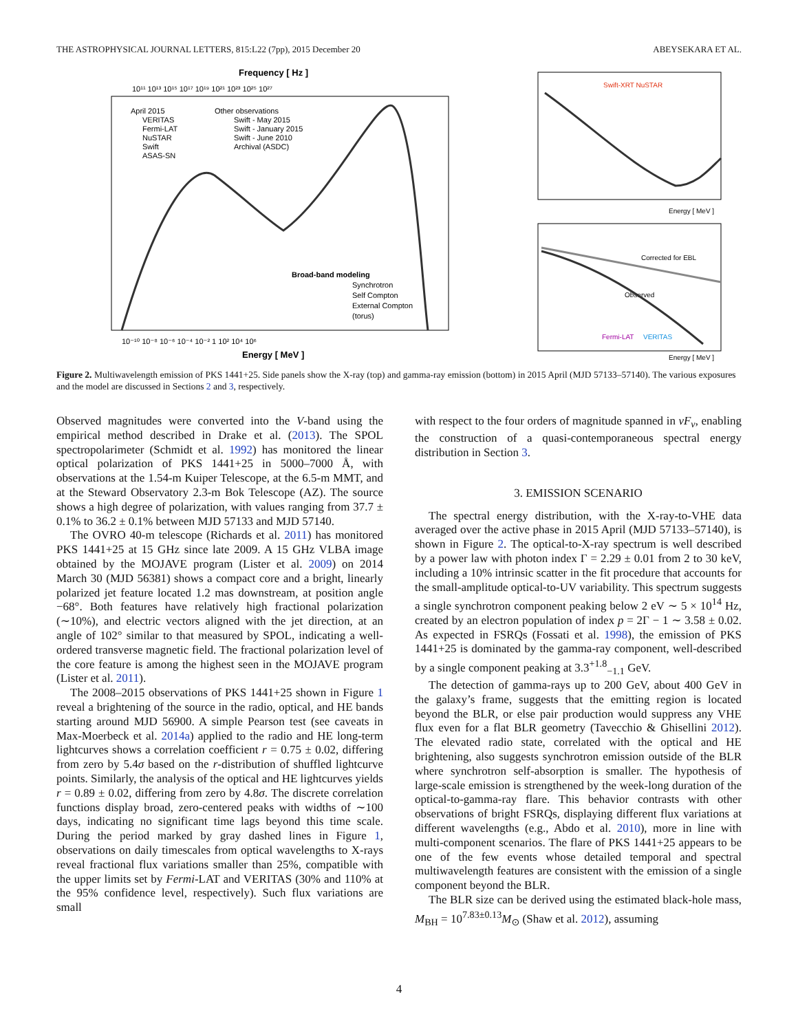THE ASTROPHYSICAL JOURNAL LETTERS, 815:L22 (7pp), 2015 December 20 ABEYSEKARA ET AL.
Frequency [ Hz ]
10¹¹ 10¹³ 10¹⁵ 10¹⁷ 10¹⁹ 10²¹ 10²³ 10²⁵ 10²⁷
10⁻¹⁰ 10⁻⁸ 10⁻⁶ 10⁻⁴ 10⁻² 1 10² 10⁴ 10⁶
Energy [ MeV ]
April 2015
VERITAS
Fermi-LAT
NuSTAR
Swift
ASAS-SN
Other observations
Swift - May 2015
Swift - January 2015
Swift - June 2010
Archival (ASDC)
Broad-band modeling
Synchrotron
Self Compton
External Compton
(torus)
Swift-XRT NuSTAR
Energy [ MeV ]
Corrected for EBL
Observed
Fermi-LAT
VERITAS
Energy [ MeV ]
Figure 2. Multiwavelength emission of PKS 1441+25. Side panels show the X-ray (top) and gamma-ray emission (bottom) in 2015 April (MJD 57133–57140). The various exposures and the model are discussed in Sections 2 and 3, respectively.
Observed magnitudes were converted into the V-band using the empirical method described in Drake et al. (2013). The SPOL spectropolarimeter (Schmidt et al. 1992) has monitored the linear optical polarization of PKS 1441+25 in 5000–7000 Å, with observations at the 1.54-m Kuiper Telescope, at the 6.5-m MMT, and at the Steward Observatory 2.3-m Bok Telescope (AZ). The source shows a high degree of polarization, with values ranging from 37.7 ± 0.1% to 36.2 ± 0.1% between MJD 57133 and MJD 57140.
The OVRO 40-m telescope (Richards et al. 2011) has monitored PKS 1441+25 at 15 GHz since late 2009. A 15 GHz VLBA image obtained by the MOJAVE program (Lister et al. 2009) on 2014 March 30 (MJD 56381) shows a compact core and a bright, linearly polarized jet feature located 1.2 mas downstream, at position angle −68°. Both features have relatively high fractional polarization (∼10%), and electric vectors aligned with the jet direction, at an angle of 102° similar to that measured by SPOL, indicating a well-ordered transverse magnetic field. The fractional polarization level of the core feature is among the highest seen in the MOJAVE program (Lister et al. 2011).
The 2008–2015 observations of PKS 1441+25 shown in Figure 1 reveal a brightening of the source in the radio, optical, and HE bands starting around MJD 56900. A simple Pearson test (see caveats in Max-Moerbeck et al. 2014a) applied to the radio and HE long-term lightcurves shows a correlation coefficient r = 0.75 ± 0.02, differing from zero by 5.4σ based on the r-distribution of shuffled lightcurve points. Similarly, the analysis of the optical and HE lightcurves yields r = 0.89 ± 0.02, differing from zero by 4.8σ. The discrete correlation functions display broad, zero-centered peaks with widths of ∼100 days, indicating no significant time lags beyond this time scale. During the period marked by gray dashed lines in Figure 1, observations on daily timescales from optical wavelengths to X-rays reveal fractional flux variations smaller than 25%, compatible with the upper limits set by Fermi-LAT and VERITAS (30% and 110% at the 95% confidence level, respectively). Such flux variations are small
with respect to the four orders of magnitude spanned in νF<sub>ν</sub>, enabling the construction of a quasi-contemporaneous spectral energy distribution in Section 3.
3. EMISSION SCENARIO
The spectral energy distribution, with the X-ray-to-VHE data averaged over the active phase in 2015 April (MJD 57133–57140), is shown in Figure 2. The optical-to-X-ray spectrum is well described by a power law with photon index Γ = 2.29 ± 0.01 from 2 to 30 keV, including a 10% intrinsic scatter in the fit procedure that accounts for the small-amplitude optical-to-UV variability. This spectrum suggests a single synchrotron component peaking below 2 eV ∼ 5 × 10<sup>14</sup> Hz, created by an electron population of index p = 2Γ − 1 ∼ 3.58 ± 0.02. As expected in FSRQs (Fossati et al. 1998), the emission of PKS 1441+25 is dominated by the gamma-ray component, well-described by a single component peaking at 3.3<sup>+1.8</sup><sub>−1.1</sub> GeV.
The detection of gamma-rays up to 200 GeV, about 400 GeV in the galaxy’s frame, suggests that the emitting region is located beyond the BLR, or else pair production would suppress any VHE flux even for a flat BLR geometry (Tavecchio & Ghisellini 2012). The elevated radio state, correlated with the optical and HE brightening, also suggests synchrotron emission outside of the BLR where synchrotron self-absorption is smaller. The hypothesis of large-scale emission is strengthened by the week-long duration of the optical-to-gamma-ray flare. This behavior contrasts with other observations of bright FSRQs, displaying different flux variations at different wavelengths (e.g., Abdo et al. 2010), more in line with multi-component scenarios. The flare of PKS 1441+25 appears to be one of the few events whose detailed temporal and spectral multiwavelength features are consistent with the emission of a single component beyond the BLR.
The BLR size can be derived using the estimated black-hole mass, M<sub>BH</sub> = 10<sup>7.83±0.13</sup>M<sub>⊙</sub> (Shaw et al. 2012), assuming
4